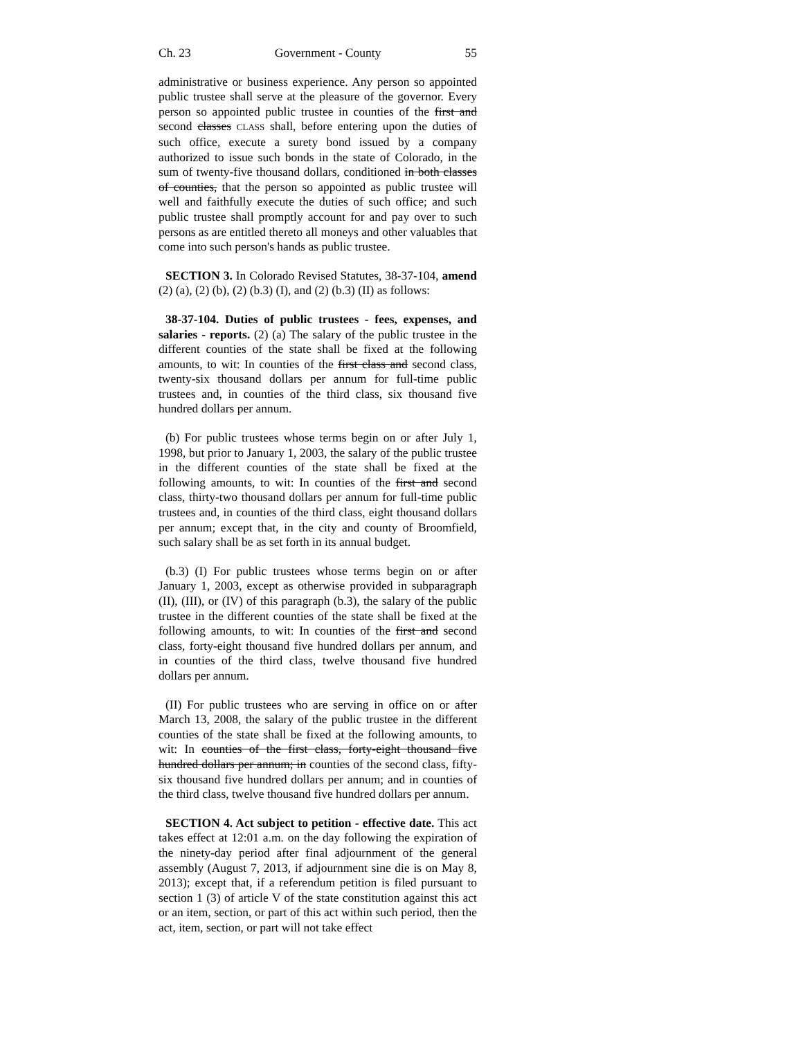Ch. 23 Government - County 55
administrative or business experience. Any person so appointed public trustee shall serve at the pleasure of the governor. Every person so appointed public trustee in counties of the first and second classes CLASS shall, before entering upon the duties of such office, execute a surety bond issued by a company authorized to issue such bonds in the state of Colorado, in the sum of twenty-five thousand dollars, conditioned in both classes of counties, that the person so appointed as public trustee will well and faithfully execute the duties of such office; and such public trustee shall promptly account for and pay over to such persons as are entitled thereto all moneys and other valuables that come into such person's hands as public trustee.
SECTION 3. In Colorado Revised Statutes, 38-37-104, amend (2) (a), (2) (b), (2) (b.3) (I), and (2) (b.3) (II) as follows:
38-37-104. Duties of public trustees - fees, expenses, and salaries - reports. (2) (a) The salary of the public trustee in the different counties of the state shall be fixed at the following amounts, to wit: In counties of the first class and second class, twenty-six thousand dollars per annum for full-time public trustees and, in counties of the third class, six thousand five hundred dollars per annum.
(b) For public trustees whose terms begin on or after July 1, 1998, but prior to January 1, 2003, the salary of the public trustee in the different counties of the state shall be fixed at the following amounts, to wit: In counties of the first and second class, thirty-two thousand dollars per annum for full-time public trustees and, in counties of the third class, eight thousand dollars per annum; except that, in the city and county of Broomfield, such salary shall be as set forth in its annual budget.
(b.3) (I) For public trustees whose terms begin on or after January 1, 2003, except as otherwise provided in subparagraph (II), (III), or (IV) of this paragraph (b.3), the salary of the public trustee in the different counties of the state shall be fixed at the following amounts, to wit: In counties of the first and second class, forty-eight thousand five hundred dollars per annum, and in counties of the third class, twelve thousand five hundred dollars per annum.
(II) For public trustees who are serving in office on or after March 13, 2008, the salary of the public trustee in the different counties of the state shall be fixed at the following amounts, to wit: In counties of the first class, forty-eight thousand five hundred dollars per annum; in counties of the second class, fifty-six thousand five hundred dollars per annum; and in counties of the third class, twelve thousand five hundred dollars per annum.
SECTION 4. Act subject to petition - effective date. This act takes effect at 12:01 a.m. on the day following the expiration of the ninety-day period after final adjournment of the general assembly (August 7, 2013, if adjournment sine die is on May 8, 2013); except that, if a referendum petition is filed pursuant to section 1 (3) of article V of the state constitution against this act or an item, section, or part of this act within such period, then the act, item, section, or part will not take effect